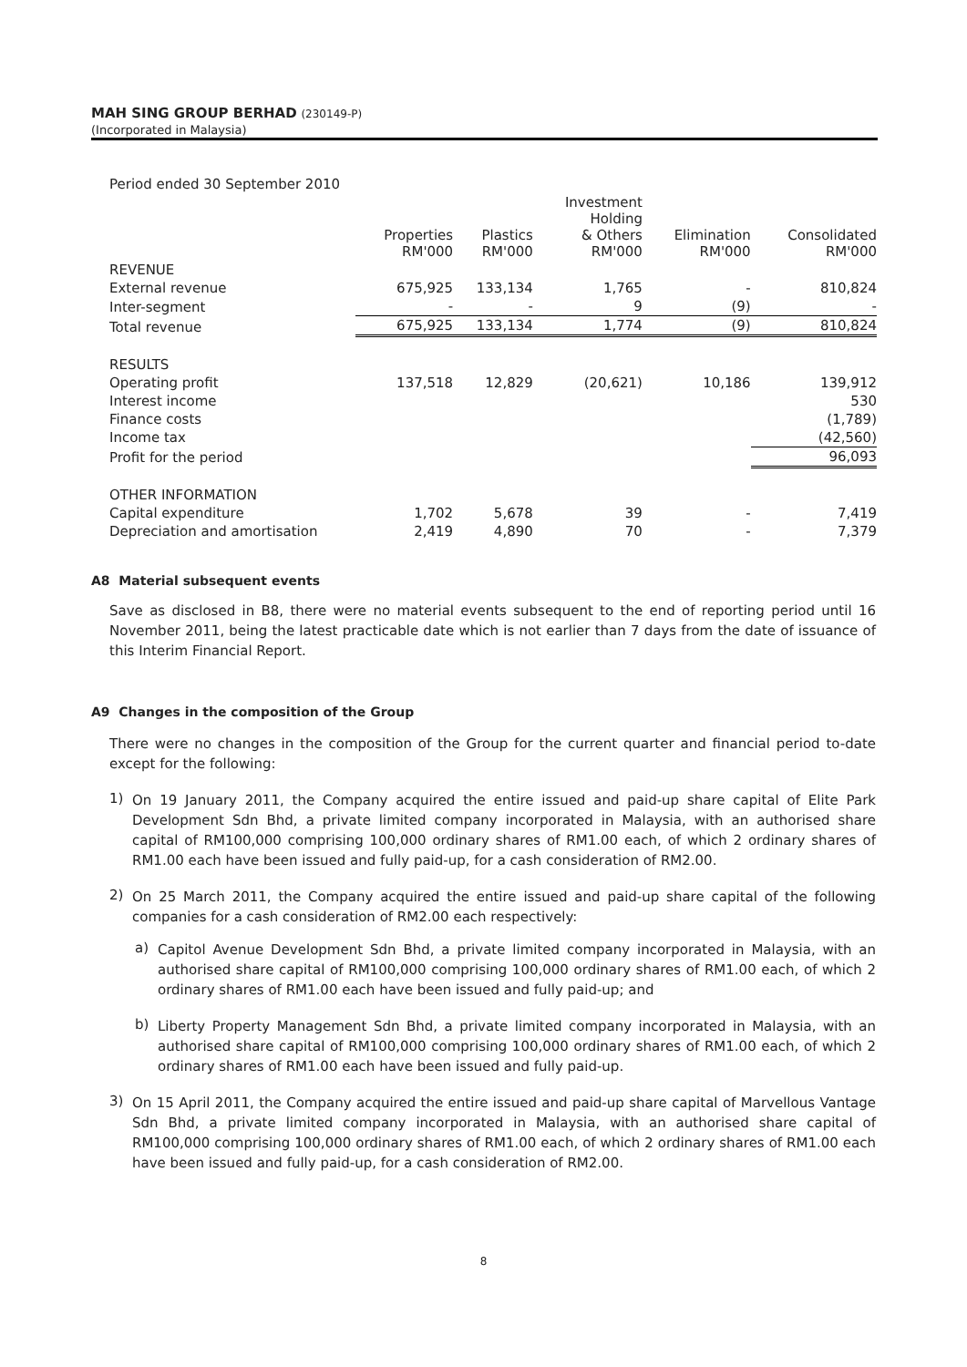MAH SING GROUP BERHAD (230149-P)
(Incorporated in Malaysia)
| Period ended 30 September 2010 | | | | | |
| | Properties RM'000 | Plastics RM'000 | Investment Holding & Others RM'000 | Elimination RM'000 | Consolidated RM'000 |
| REVENUE | | | | | |
| External revenue | 675,925 | 133,134 | 1,765 | - | 810,824 |
| Inter-segment | - | - | 9 | (9) | - |
| Total revenue | 675,925 | 133,134 | 1,774 | (9) | 810,824 |
| RESULTS | | | | | |
| Operating profit | 137,518 | 12,829 | (20,621) | 10,186 | 139,912 |
| Interest income | | | | | 530 |
| Finance costs | | | | | (1,789) |
| Income tax | | | | | (42,560) |
| Profit for the period | | | | | 96,093 |
| OTHER INFORMATION | | | | | |
| Capital expenditure | 1,702 | 5,678 | 39 | - | 7,419 |
| Depreciation and amortisation | 2,419 | 4,890 | 70 | - | 7,379 |
A8 Material subsequent events
Save as disclosed in B8, there were no material events subsequent to the end of reporting period until 16 November 2011, being the latest practicable date which is not earlier than 7 days from the date of issuance of this Interim Financial Report.
A9 Changes in the composition of the Group
There were no changes in the composition of the Group for the current quarter and financial period to-date except for the following:
1)
On 19 January 2011, the Company acquired the entire issued and paid-up share capital of Elite Park Development Sdn Bhd, a private limited company incorporated in Malaysia, with an authorised share capital of RM100,000 comprising 100,000 ordinary shares of RM1.00 each, of which 2 ordinary shares of RM1.00 each have been issued and fully paid-up, for a cash consideration of RM2.00.
2)
On 25 March 2011, the Company acquired the entire issued and paid-up share capital of the following companies for a cash consideration of RM2.00 each respectively:
a)
Capitol Avenue Development Sdn Bhd, a private limited company incorporated in Malaysia, with an authorised share capital of RM100,000 comprising 100,000 ordinary shares of RM1.00 each, of which 2 ordinary shares of RM1.00 each have been issued and fully paid-up; and
b)
Liberty Property Management Sdn Bhd, a private limited company incorporated in Malaysia, with an authorised share capital of RM100,000 comprising 100,000 ordinary shares of RM1.00 each, of which 2 ordinary shares of RM1.00 each have been issued and fully paid-up.
3)
On 15 April 2011, the Company acquired the entire issued and paid-up share capital of Marvellous Vantage Sdn Bhd, a private limited company incorporated in Malaysia, with an authorised share capital of RM100,000 comprising 100,000 ordinary shares of RM1.00 each, of which 2 ordinary shares of RM1.00 each have been issued and fully paid-up, for a cash consideration of RM2.00.
8